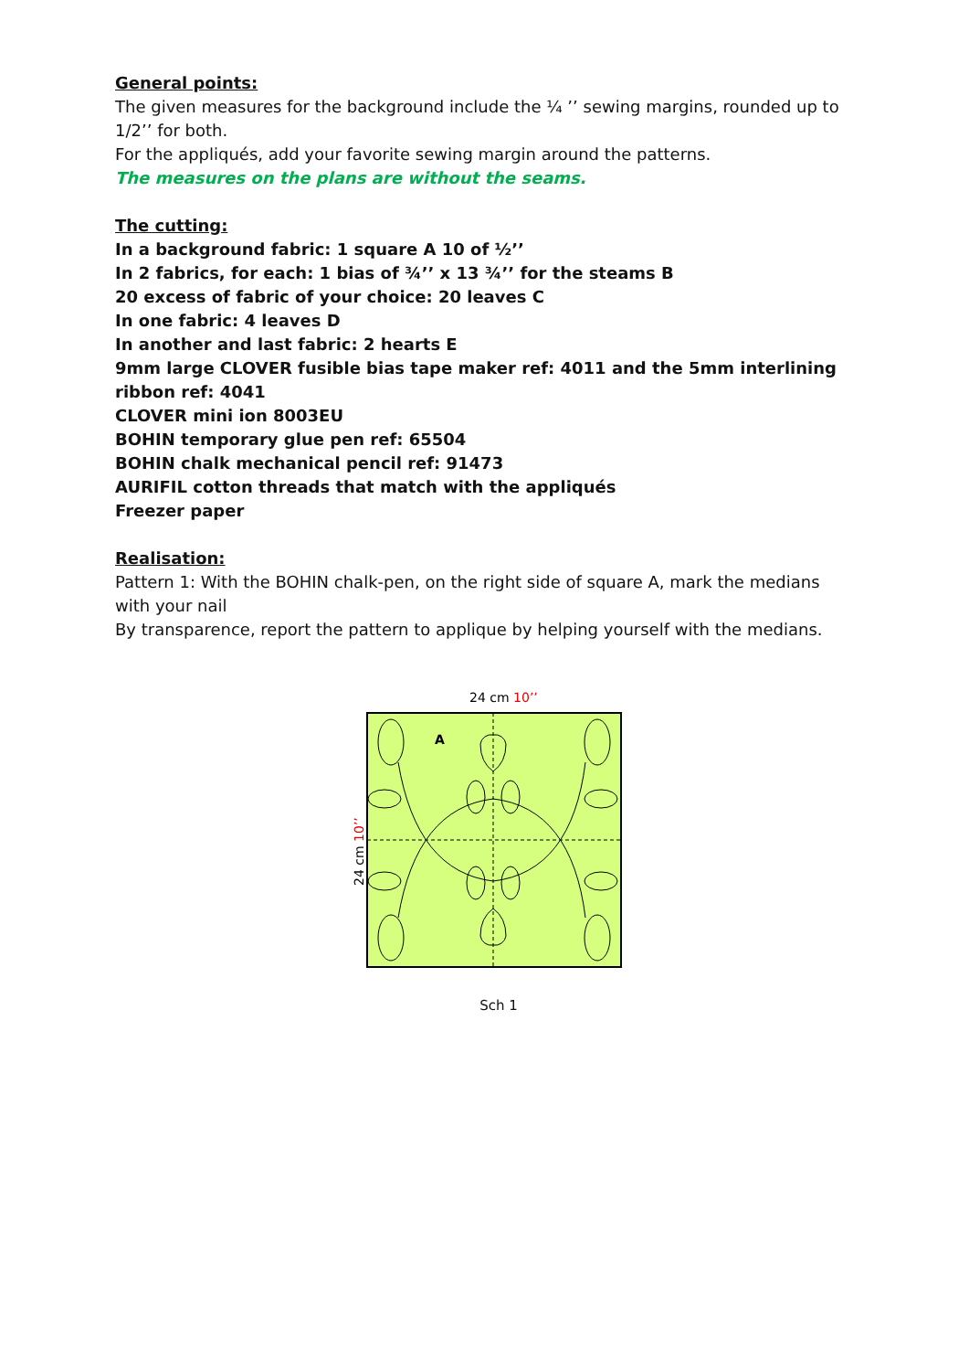General points:
The given measures for the background include the ¼ ’’ sewing margins, rounded up to 1/2’’ for both.
For the appliqués, add your favorite sewing margin around the patterns.
The measures on the plans are without the seams.
The cutting:
In a background fabric: 1 square A 10 of ½’’
In 2 fabrics, for each: 1 bias of ¾’’ x 13 ¾’’ for the steams B
20 excess of fabric of your choice: 20 leaves C
In one fabric: 4 leaves D
In another and last fabric: 2 hearts E
9mm large CLOVER fusible bias tape maker ref: 4011 and the 5mm interlining ribbon ref: 4041
CLOVER mini ion 8003EU
BOHIN temporary glue pen ref: 65504
BOHIN chalk mechanical pencil ref: 91473
AURIFIL cotton threads that match with the appliqués
Freezer paper
Realisation:
Pattern 1: With the BOHIN chalk-pen, on the right side of square A, mark the medians with your nail
By transparence, report the pattern to applique by helping yourself with the medians.
24 cm 10’’
24 cm 10’’
A
Sch 1